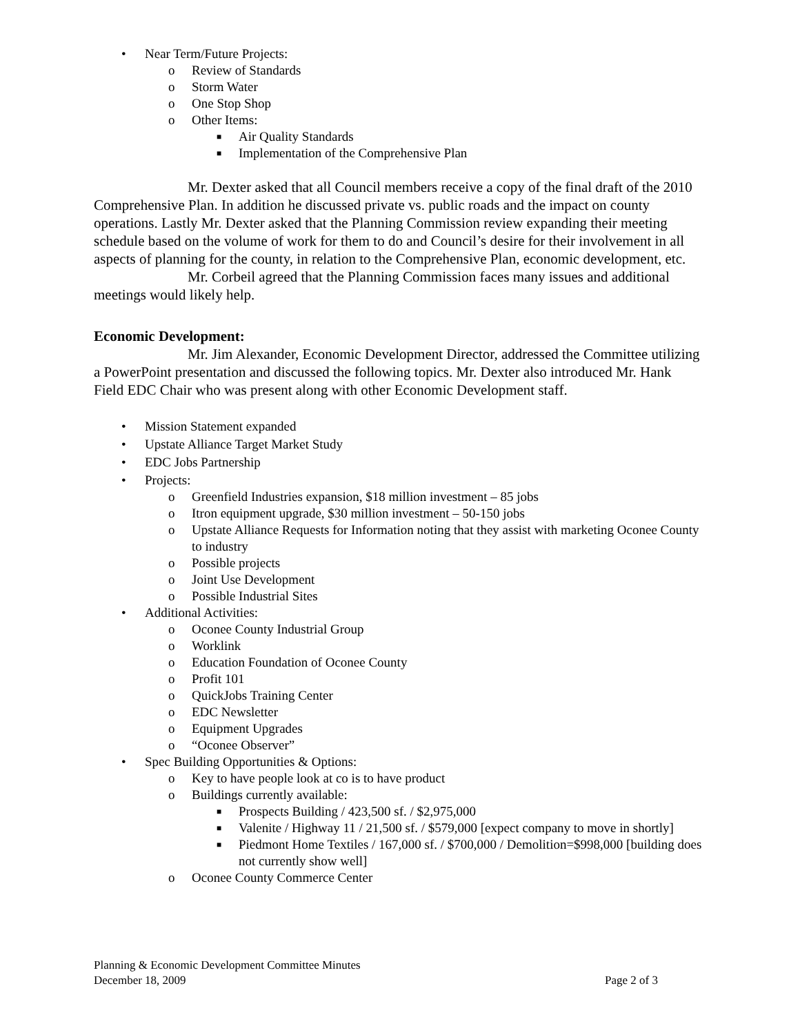• Near Term/Future Projects:
o Review of Standards
o Storm Water
o One Stop Shop
o Other Items:
■ Air Quality Standards
■ Implementation of the Comprehensive Plan
Mr. Dexter asked that all Council members receive a copy of the final draft of the 2010 Comprehensive Plan. In addition he discussed private vs. public roads and the impact on county operations. Lastly Mr. Dexter asked that the Planning Commission review expanding their meeting schedule based on the volume of work for them to do and Council’s desire for their involvement in all aspects of planning for the county, in relation to the Comprehensive Plan, economic development, etc.
Mr. Corbeil agreed that the Planning Commission faces many issues and additional meetings would likely help.
Economic Development:
Mr. Jim Alexander, Economic Development Director, addressed the Committee utilizing a PowerPoint presentation and discussed the following topics. Mr. Dexter also introduced Mr. Hank Field EDC Chair who was present along with other Economic Development staff.
• Mission Statement expanded
• Upstate Alliance Target Market Study
• EDC Jobs Partnership
• Projects:
o Greenfield Industries expansion, $18 million investment – 85 jobs
o Itron equipment upgrade, $30 million investment – 50-150 jobs
o Upstate Alliance Requests for Information noting that they assist with marketing Oconee County to industry
o Possible projects
o Joint Use Development
o Possible Industrial Sites
• Additional Activities:
o Oconee County Industrial Group
o Worklink
o Education Foundation of Oconee County
o Profit 101
o QuickJobs Training Center
o EDC Newsletter
o Equipment Upgrades
o “Oconee Observer”
• Spec Building Opportunities & Options:
o Key to have people look at co is to have product
o Buildings currently available:
■ Prospects Building / 423,500 sf. / $2,975,000
■ Valenite / Highway 11 / 21,500 sf. / $579,000 [expect company to move in shortly]
■ Piedmont Home Textiles / 167,000 sf. / $700,000 / Demolition=$998,000 [building does not currently show well]
o Oconee County Commerce Center
Planning & Economic Development Committee Minutes
December 18, 2009 Page 2 of 3